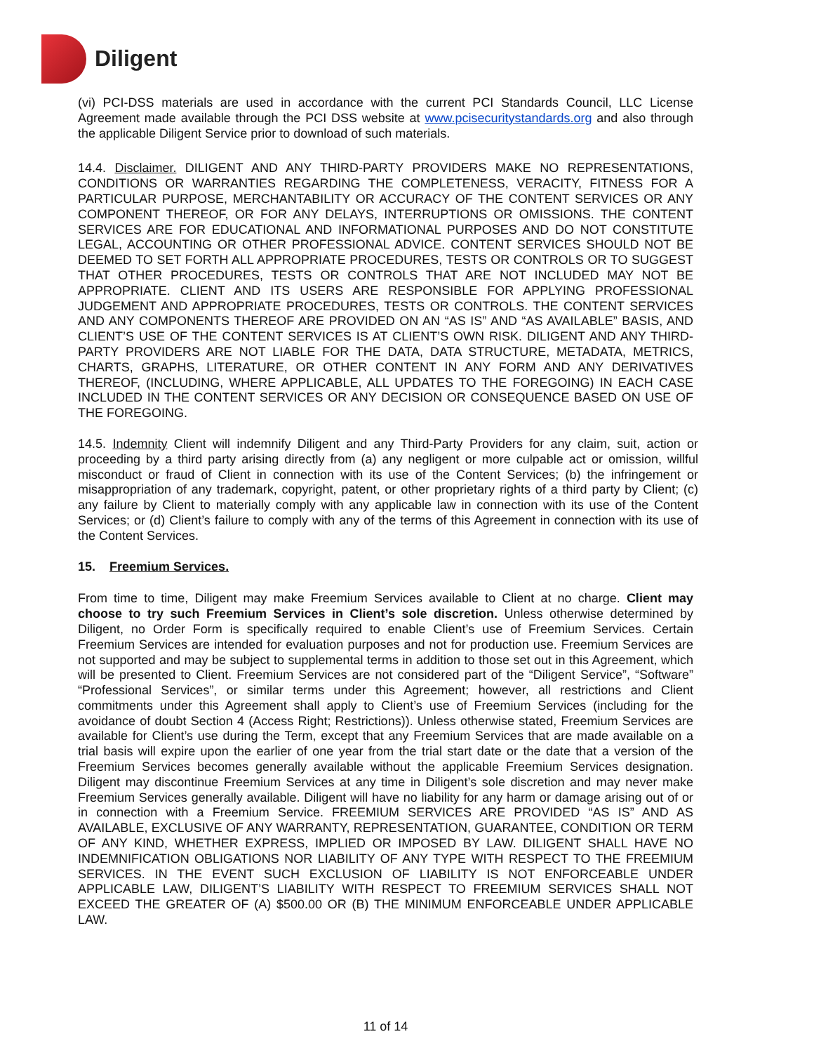Diligent
(vi) PCI-DSS materials are used in accordance with the current PCI Standards Council, LLC License Agreement made available through the PCI DSS website at www.pcisecuritystandards.org and also through the applicable Diligent Service prior to download of such materials.
14.4. Disclaimer. DILIGENT AND ANY THIRD-PARTY PROVIDERS MAKE NO REPRESENTATIONS, CONDITIONS OR WARRANTIES REGARDING THE COMPLETENESS, VERACITY, FITNESS FOR A PARTICULAR PURPOSE, MERCHANTABILITY OR ACCURACY OF THE CONTENT SERVICES OR ANY COMPONENT THEREOF, OR FOR ANY DELAYS, INTERRUPTIONS OR OMISSIONS. THE CONTENT SERVICES ARE FOR EDUCATIONAL AND INFORMATIONAL PURPOSES AND DO NOT CONSTITUTE LEGAL, ACCOUNTING OR OTHER PROFESSIONAL ADVICE. CONTENT SERVICES SHOULD NOT BE DEEMED TO SET FORTH ALL APPROPRIATE PROCEDURES, TESTS OR CONTROLS OR TO SUGGEST THAT OTHER PROCEDURES, TESTS OR CONTROLS THAT ARE NOT INCLUDED MAY NOT BE APPROPRIATE. CLIENT AND ITS USERS ARE RESPONSIBLE FOR APPLYING PROFESSIONAL JUDGEMENT AND APPROPRIATE PROCEDURES, TESTS OR CONTROLS. THE CONTENT SERVICES AND ANY COMPONENTS THEREOF ARE PROVIDED ON AN “AS IS” AND “AS AVAILABLE” BASIS, AND CLIENT’S USE OF THE CONTENT SERVICES IS AT CLIENT’S OWN RISK. DILIGENT AND ANY THIRD-PARTY PROVIDERS ARE NOT LIABLE FOR THE DATA, DATA STRUCTURE, METADATA, METRICS, CHARTS, GRAPHS, LITERATURE, OR OTHER CONTENT IN ANY FORM AND ANY DERIVATIVES THEREOF, (INCLUDING, WHERE APPLICABLE, ALL UPDATES TO THE FOREGOING) IN EACH CASE INCLUDED IN THE CONTENT SERVICES OR ANY DECISION OR CONSEQUENCE BASED ON USE OF THE FOREGOING.
14.5. Indemnity Client will indemnify Diligent and any Third-Party Providers for any claim, suit, action or proceeding by a third party arising directly from (a) any negligent or more culpable act or omission, willful misconduct or fraud of Client in connection with its use of the Content Services; (b) the infringement or misappropriation of any trademark, copyright, patent, or other proprietary rights of a third party by Client; (c) any failure by Client to materially comply with any applicable law in connection with its use of the Content Services; or (d) Client’s failure to comply with any of the terms of this Agreement in connection with its use of the Content Services.
15. Freemium Services.
From time to time, Diligent may make Freemium Services available to Client at no charge. Client may choose to try such Freemium Services in Client’s sole discretion. Unless otherwise determined by Diligent, no Order Form is specifically required to enable Client’s use of Freemium Services. Certain Freemium Services are intended for evaluation purposes and not for production use. Freemium Services are not supported and may be subject to supplemental terms in addition to those set out in this Agreement, which will be presented to Client. Freemium Services are not considered part of the “Diligent Service”, “Software” “Professional Services”, or similar terms under this Agreement; however, all restrictions and Client commitments under this Agreement shall apply to Client’s use of Freemium Services (including for the avoidance of doubt Section 4 (Access Right; Restrictions)). Unless otherwise stated, Freemium Services are available for Client’s use during the Term, except that any Freemium Services that are made available on a trial basis will expire upon the earlier of one year from the trial start date or the date that a version of the Freemium Services becomes generally available without the applicable Freemium Services designation. Diligent may discontinue Freemium Services at any time in Diligent’s sole discretion and may never make Freemium Services generally available. Diligent will have no liability for any harm or damage arising out of or in connection with a Freemium Service. FREEMIUM SERVICES ARE PROVIDED “AS IS” AND AS AVAILABLE, EXCLUSIVE OF ANY WARRANTY, REPRESENTATION, GUARANTEE, CONDITION OR TERM OF ANY KIND, WHETHER EXPRESS, IMPLIED OR IMPOSED BY LAW. DILIGENT SHALL HAVE NO INDEMNIFICATION OBLIGATIONS NOR LIABILITY OF ANY TYPE WITH RESPECT TO THE FREEMIUM SERVICES. IN THE EVENT SUCH EXCLUSION OF LIABILITY IS NOT ENFORCEABLE UNDER APPLICABLE LAW, DILIGENT’S LIABILITY WITH RESPECT TO FREEMIUM SERVICES SHALL NOT EXCEED THE GREATER OF (A) $500.00 OR (B) THE MINIMUM ENFORCEABLE UNDER APPLICABLE LAW.
11 of 14